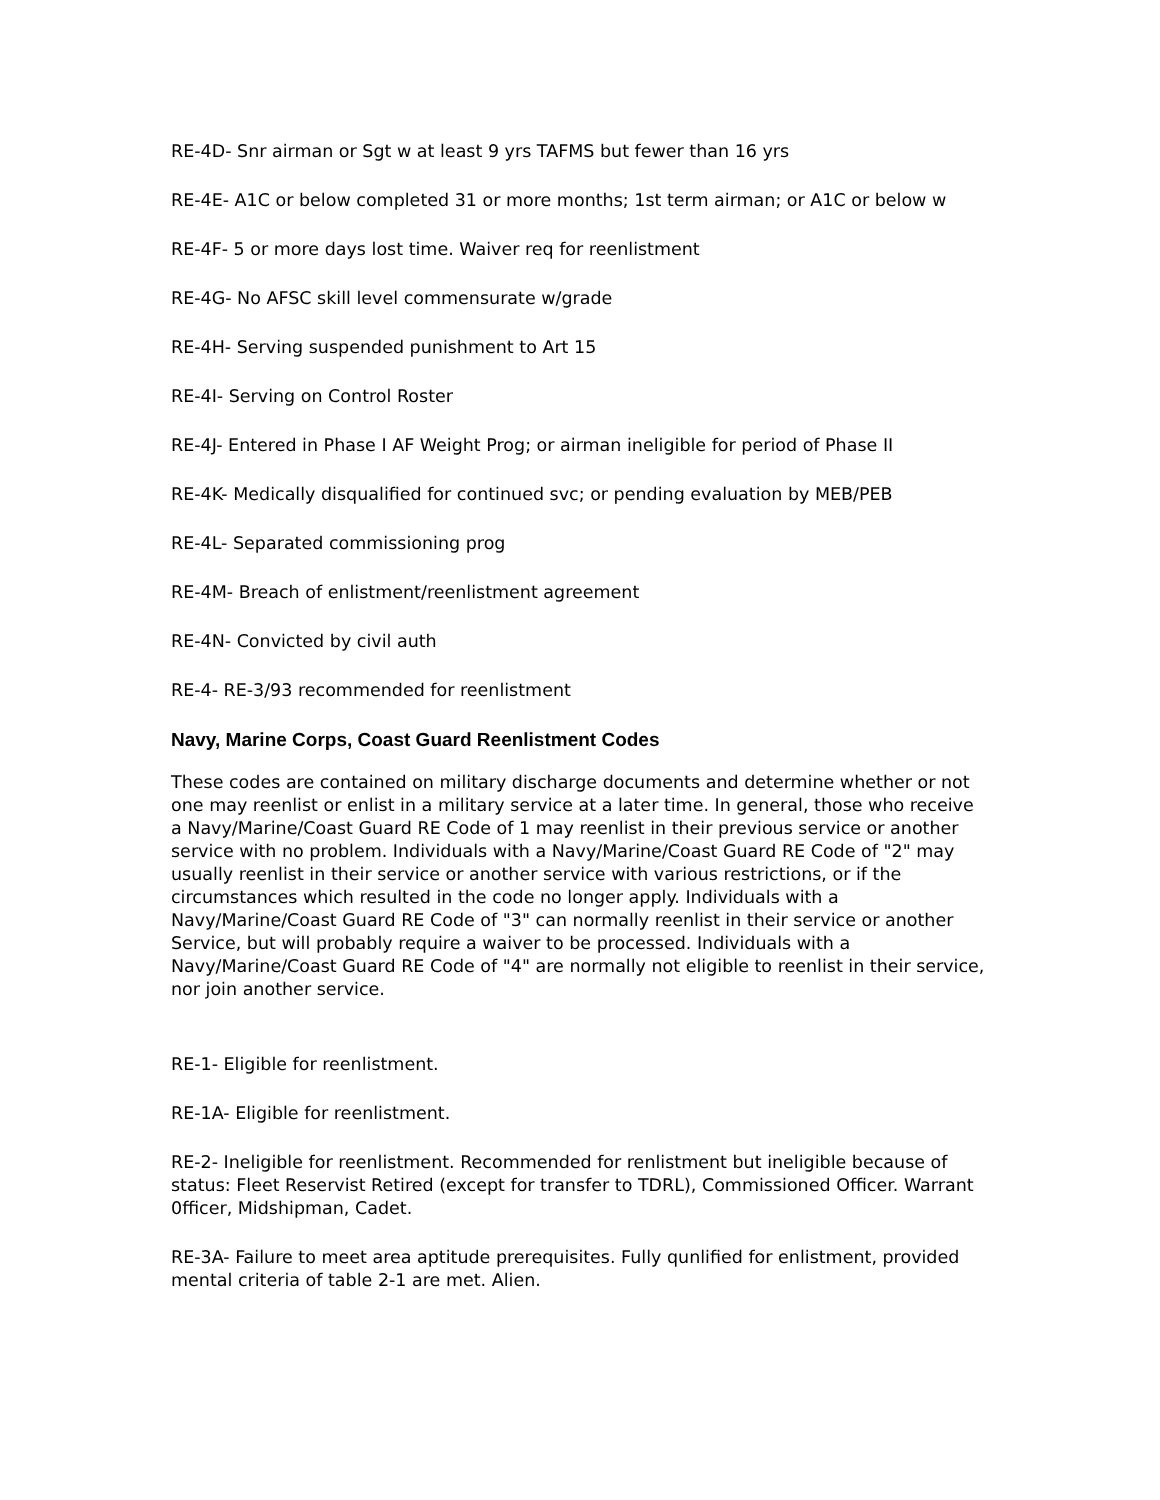RE-4D- Snr airman or Sgt w at least 9 yrs TAFMS but fewer than 16 yrs
RE-4E- A1C or below completed 31 or more months; 1st term airman; or A1C or below w
RE-4F- 5 or more days lost time. Waiver req for reenlistment
RE-4G- No AFSC skill level commensurate w/grade
RE-4H- Serving suspended punishment to Art 15
RE-4I- Serving on Control Roster
RE-4J- Entered in Phase I AF Weight Prog; or airman ineligible for period of Phase II
RE-4K- Medically disqualified for continued svc; or pending evaluation by MEB/PEB
RE-4L- Separated commissioning prog
RE-4M- Breach of enlistment/reenlistment agreement
RE-4N- Convicted by civil auth
RE-4- RE-3/93 recommended for reenlistment
Navy, Marine Corps, Coast Guard Reenlistment Codes
These codes are contained on military discharge documents and determine whether or not one may reenlist or enlist in a military service at a later time. In general, those who receive a Navy/Marine/Coast Guard RE Code of 1 may reenlist in their previous service or another service with no problem. Individuals with a Navy/Marine/Coast Guard RE Code of "2" may usually reenlist in their service or another service with various restrictions, or if the circumstances which resulted in the code no longer apply. Individuals with a Navy/Marine/Coast Guard RE Code of "3" can normally reenlist in their service or another Service, but will probably require a waiver to be processed. Individuals with a Navy/Marine/Coast Guard RE Code of "4" are normally not eligible to reenlist in their service, nor join another service.
RE-1- Eligible for reenlistment.
RE-1A- Eligible for reenlistment.
RE-2- Ineligible for reenlistment. Recommended for renlistment but ineligible because of status: Fleet Reservist Retired (except for transfer to TDRL), Commissioned Officer. Warrant 0fficer, Midshipman, Cadet.
RE-3A- Failure to meet area aptitude prerequisites. Fully qunlified for enlistment, provided mental criteria of table 2-1 are met. Alien.